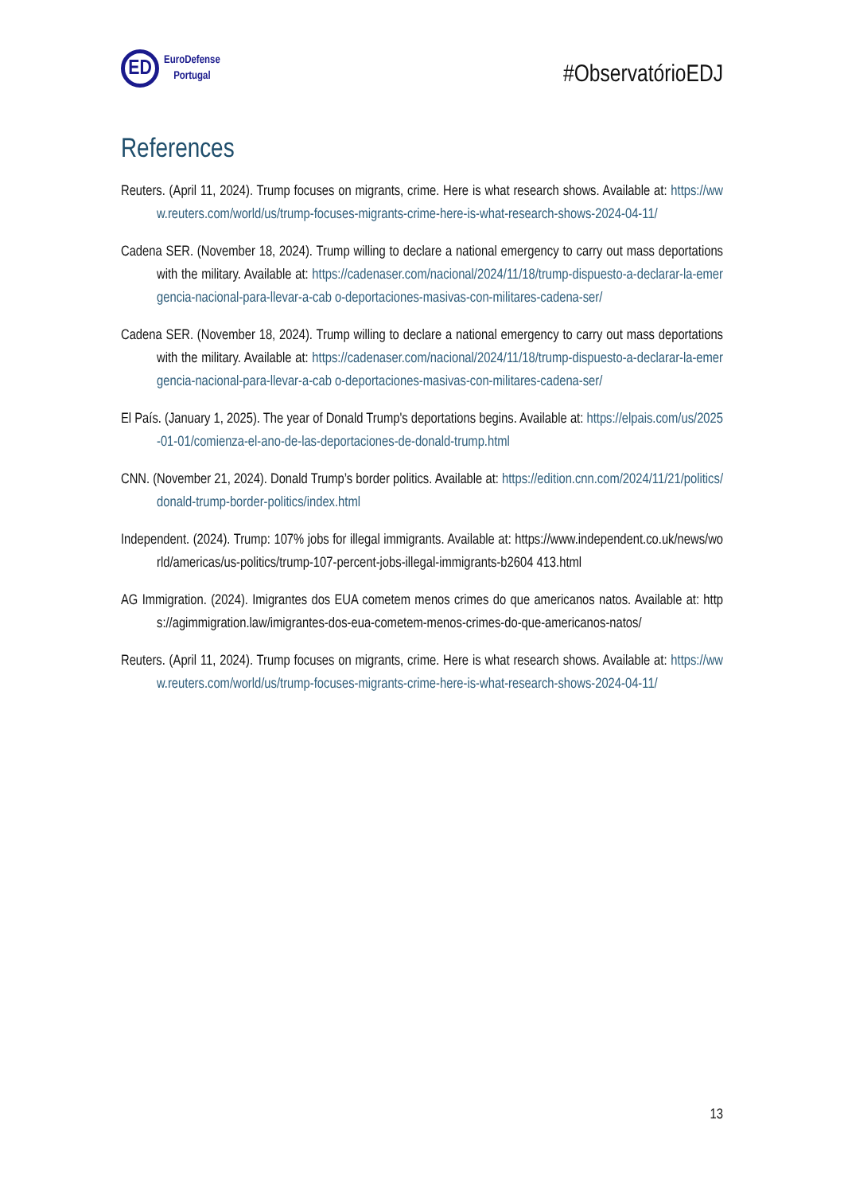ED
EuroDefense
Portugal
#ObservatórioEDJ
References
Reuters. (April 11, 2024). Trump focuses on migrants, crime. Here is what research shows. Available at: https://www.reuters.com/world/us/trump-focuses-migrants-crime-here-is-what-research-shows-2024-04-11/
Cadena SER. (November 18, 2024). Trump willing to declare a national emergency to carry out mass deportations with the military. Available at: https://cadenaser.com/nacional/2024/11/18/trump-dispuesto-a-declarar-la-emergencia-nacional-para-llevar-a-cab o-deportaciones-masivas-con-militares-cadena-ser/
Cadena SER. (November 18, 2024). Trump willing to declare a national emergency to carry out mass deportations with the military. Available at: https://cadenaser.com/nacional/2024/11/18/trump-dispuesto-a-declarar-la-emergencia-nacional-para-llevar-a-cab o-deportaciones-masivas-con-militares-cadena-ser/
El País. (January 1, 2025). The year of Donald Trump's deportations begins. Available at: https://elpais.com/us/2025-01-01/comienza-el-ano-de-las-deportaciones-de-donald-trump.html
CNN. (November 21, 2024). Donald Trump’s border politics. Available at: https://edition.cnn.com/2024/11/21/politics/donald-trump-border-politics/index.html
Independent. (2024). Trump: 107% jobs for illegal immigrants. Available at: https://www.independent.co.uk/news/world/americas/us-politics/trump-107-percent-jobs-illegal-immigrants-b2604 413.html
AG Immigration. (2024). Imigrantes dos EUA cometem menos crimes do que americanos natos. Available at: https://agimmigration.law/imigrantes-dos-eua-cometem-menos-crimes-do-que-americanos-natos/
Reuters. (April 11, 2024). Trump focuses on migrants, crime. Here is what research shows. Available at: https://www.reuters.com/world/us/trump-focuses-migrants-crime-here-is-what-research-shows-2024-04-11/
13